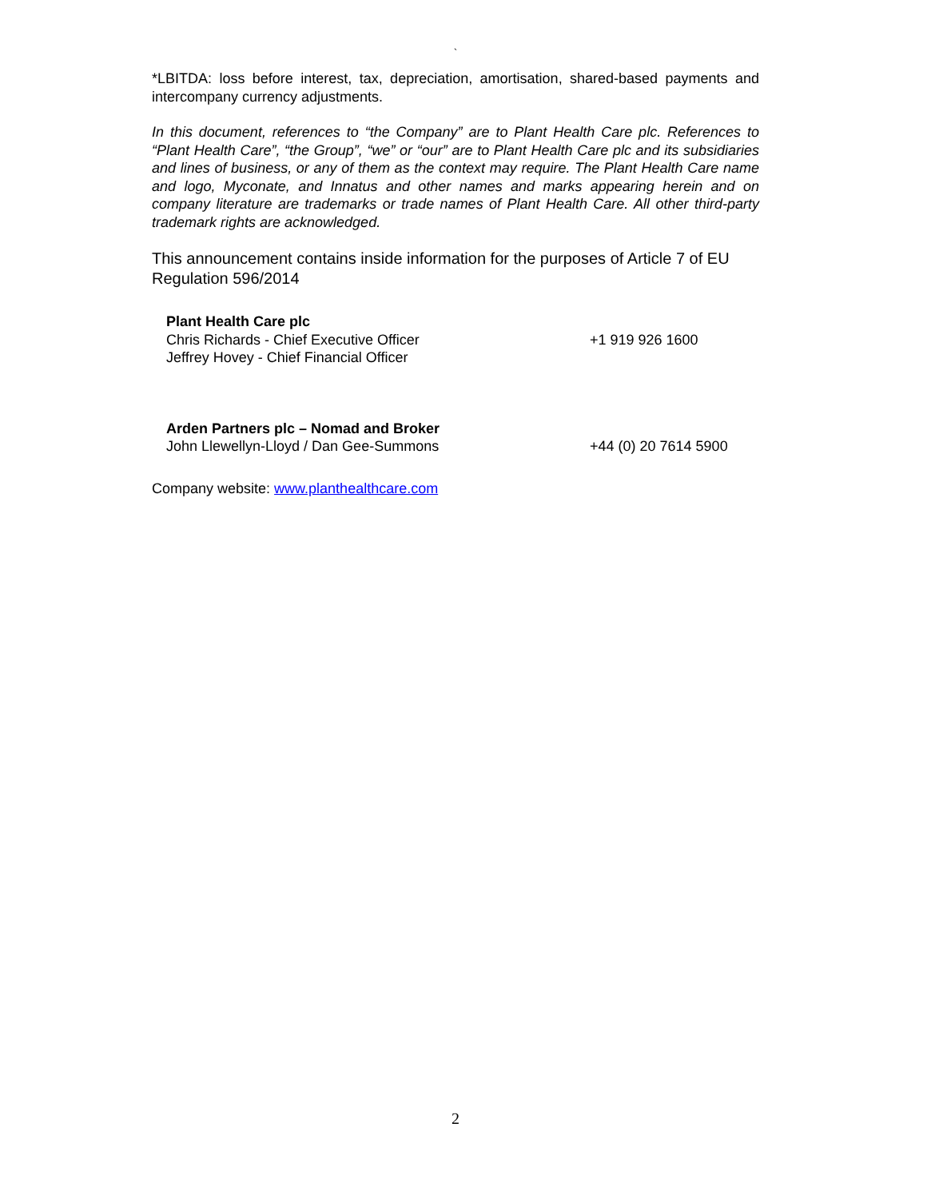`
*LBITDA: loss before interest, tax, depreciation, amortisation, shared-based payments and intercompany currency adjustments.
In this document, references to “the Company” are to Plant Health Care plc. References to “Plant Health Care”, “the Group”, “we” or “our” are to Plant Health Care plc and its subsidiaries and lines of business, or any of them as the context may require. The Plant Health Care name and logo, Myconate, and Innatus and other names and marks appearing herein and on company literature are trademarks or trade names of Plant Health Care. All other third-party trademark rights are acknowledged.
This announcement contains inside information for the purposes of Article 7 of EU Regulation 596/2014
Plant Health Care plc
Chris Richards - Chief Executive Officer +1 919 926 1600
Jeffrey Hovey - Chief Financial Officer
Arden Partners plc – Nomad and Broker
John Llewellyn-Lloyd / Dan Gee-Summons +44 (0) 20 7614 5900
Company website: www.planthealthcare.com
2